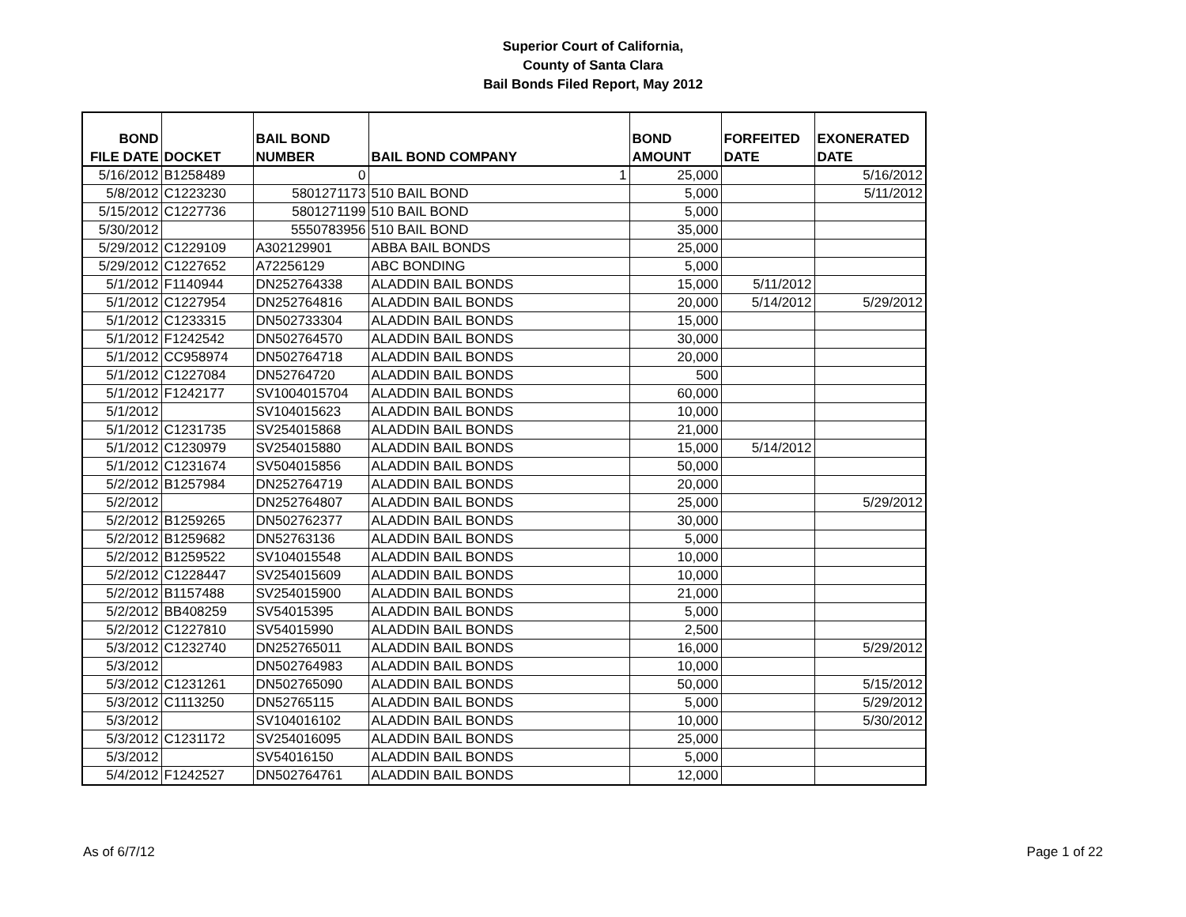Superior Court of California,
County of Santa Clara
Bail Bonds Filed Report, May 2012
| BOND | | BAIL BOND | | BOND | FORFEITED | EXONERATED |
| --- | --- | --- | --- | --- | --- | --- |
| FILE DATE | DOCKET | NUMBER | BAIL BOND COMPANY | AMOUNT | DATE | DATE |
| 5/16/2012 | B1258489 | 0 | 1 | 25,000 | | 5/16/2012 |
| 5/8/2012 | C1223230 | 5801271173 | 510 BAIL BOND | 5,000 | | 5/11/2012 |
| 5/15/2012 | C1227736 | 5801271199 | 510 BAIL BOND | 5,000 | | |
| 5/30/2012 | | 5550783956 | 510 BAIL BOND | 35,000 | | |
| 5/29/2012 | C1229109 | A302129901 | ABBA BAIL BONDS | 25,000 | | |
| 5/29/2012 | C1227652 | A72256129 | ABC BONDING | 5,000 | | |
| 5/1/2012 | F1140944 | DN252764338 | ALADDIN BAIL BONDS | 15,000 | 5/11/2012 | |
| 5/1/2012 | C1227954 | DN252764816 | ALADDIN BAIL BONDS | 20,000 | 5/14/2012 | 5/29/2012 |
| 5/1/2012 | C1233315 | DN502733304 | ALADDIN BAIL BONDS | 15,000 | | |
| 5/1/2012 | F1242542 | DN502764570 | ALADDIN BAIL BONDS | 30,000 | | |
| 5/1/2012 | CC958974 | DN502764718 | ALADDIN BAIL BONDS | 20,000 | | |
| 5/1/2012 | C1227084 | DN52764720 | ALADDIN BAIL BONDS | 500 | | |
| 5/1/2012 | F1242177 | SV1004015704 | ALADDIN BAIL BONDS | 60,000 | | |
| 5/1/2012 | | SV104015623 | ALADDIN BAIL BONDS | 10,000 | | |
| 5/1/2012 | C1231735 | SV254015868 | ALADDIN BAIL BONDS | 21,000 | | |
| 5/1/2012 | C1230979 | SV254015880 | ALADDIN BAIL BONDS | 15,000 | 5/14/2012 | |
| 5/1/2012 | C1231674 | SV504015856 | ALADDIN BAIL BONDS | 50,000 | | |
| 5/2/2012 | B1257984 | DN252764719 | ALADDIN BAIL BONDS | 20,000 | | |
| 5/2/2012 | | DN252764807 | ALADDIN BAIL BONDS | 25,000 | | 5/29/2012 |
| 5/2/2012 | B1259265 | DN502762377 | ALADDIN BAIL BONDS | 30,000 | | |
| 5/2/2012 | B1259682 | DN52763136 | ALADDIN BAIL BONDS | 5,000 | | |
| 5/2/2012 | B1259522 | SV104015548 | ALADDIN BAIL BONDS | 10,000 | | |
| 5/2/2012 | C1228447 | SV254015609 | ALADDIN BAIL BONDS | 10,000 | | |
| 5/2/2012 | B1157488 | SV254015900 | ALADDIN BAIL BONDS | 21,000 | | |
| 5/2/2012 | BB408259 | SV54015395 | ALADDIN BAIL BONDS | 5,000 | | |
| 5/2/2012 | C1227810 | SV54015990 | ALADDIN BAIL BONDS | 2,500 | | |
| 5/3/2012 | C1232740 | DN252765011 | ALADDIN BAIL BONDS | 16,000 | | 5/29/2012 |
| 5/3/2012 | | DN502764983 | ALADDIN BAIL BONDS | 10,000 | | |
| 5/3/2012 | C1231261 | DN502765090 | ALADDIN BAIL BONDS | 50,000 | | 5/15/2012 |
| 5/3/2012 | C1113250 | DN52765115 | ALADDIN BAIL BONDS | 5,000 | | 5/29/2012 |
| 5/3/2012 | | SV104016102 | ALADDIN BAIL BONDS | 10,000 | | 5/30/2012 |
| 5/3/2012 | C1231172 | SV254016095 | ALADDIN BAIL BONDS | 25,000 | | |
| 5/3/2012 | | SV54016150 | ALADDIN BAIL BONDS | 5,000 | | |
| 5/4/2012 | F1242527 | DN502764761 | ALADDIN BAIL BONDS | 12,000 | | |
As of 6/7/12 Page 1 of 22